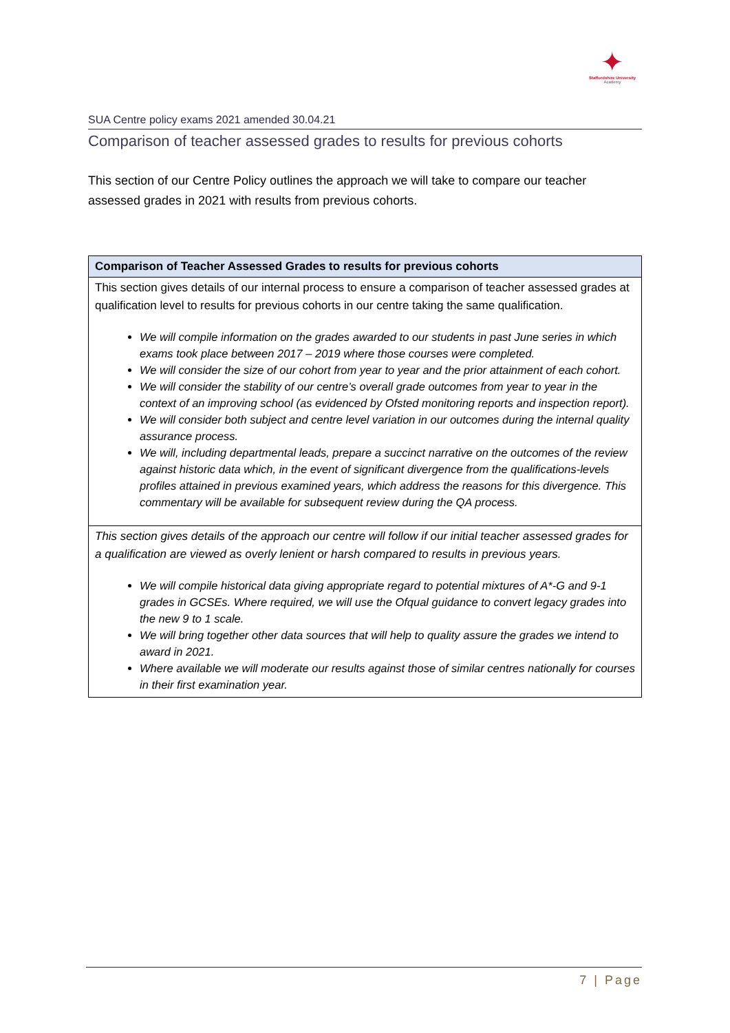✦
Staffordshire University
Academy
SUA Centre policy exams 2021 amended 30.04.21
Comparison of teacher assessed grades to results for previous cohorts
This section of our Centre Policy outlines the approach we will take to compare our teacher assessed grades in 2021 with results from previous cohorts.
| Comparison of Teacher Assessed Grades to results for previous cohorts |
| --- |
| This section gives details of our internal process to ensure a comparison of teacher assessed grades at qualification level to results for previous cohorts in our centre taking the same qualification. We will compile information on the grades awarded to our students in past June series in which exams took place between 2017 – 2019 where those courses were completed. We will consider the size of our cohort from year to year and the prior attainment of each cohort. We will consider the stability of our centre’s overall grade outcomes from year to year in the context of an improving school (as evidenced by Ofsted monitoring reports and inspection report). We will consider both subject and centre level variation in our outcomes during the internal quality assurance process. We will, including departmental leads, prepare a succinct narrative on the outcomes of the review against historic data which, in the event of significant divergence from the qualifications-levels profiles attained in previous examined years, which address the reasons for this divergence. This commentary will be available for subsequent review during the QA process. |
| This section gives details of the approach our centre will follow if our initial teacher assessed grades for a qualification are viewed as overly lenient or harsh compared to results in previous years. We will compile historical data giving appropriate regard to potential mixtures of A*-G and 9-1 grades in GCSEs. Where required, we will use the Ofqual guidance to convert legacy grades into the new 9 to 1 scale. We will bring together other data sources that will help to quality assure the grades we intend to award in 2021. Where available we will moderate our results against those of similar centres nationally for courses in their first examination year. |
7 | Page